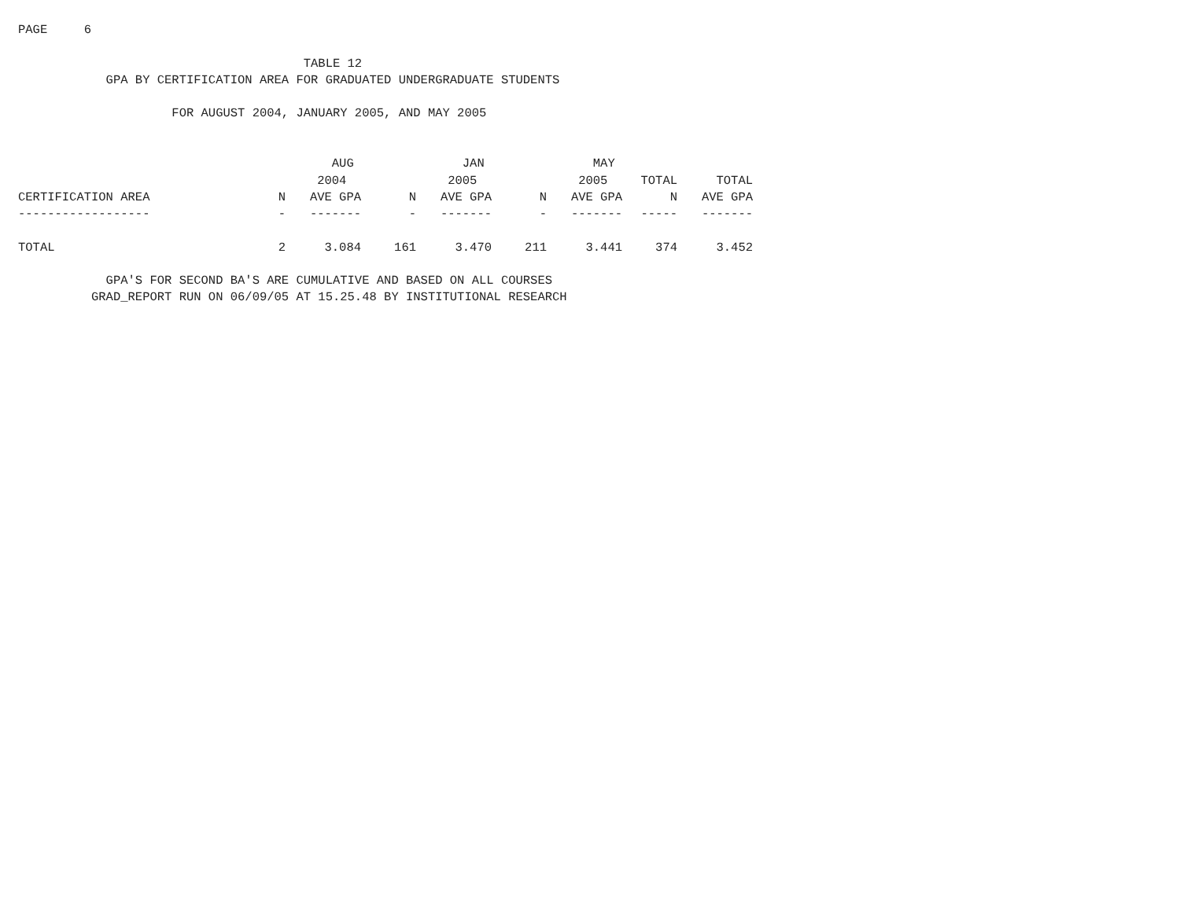PAGE     6

                                       TABLE 12
            GPA BY CERTIFICATION AREA FOR GRADUATED UNDERGRADUATE STUDENTS

                     FOR AUGUST 2004, JANUARY 2005, AND MAY 2005
| | | AUG | | JAN | | MAY | | |
| --- | --- | --- | --- | --- | --- | --- | --- | --- |
| | | 2004 | | 2005 | | 2005 | TOTAL | TOTAL |
| CERTIFICATION AREA | N | AVE GPA | N | AVE GPA | N | AVE GPA | N | AVE GPA |
| ------------------ | - | ------- | - | ------- | - | ------- | ----- | ------- |
| TOTAL | 2 | 3.084 | 161 | 3.470 | 211 | 3.441 | 374 | 3.452 |
            GPA'S FOR SECOND BA'S ARE CUMULATIVE AND BASED ON ALL COURSES
          GRAD_REPORT RUN ON 06/09/05 AT 15.25.48 BY INSTITUTIONAL RESEARCH